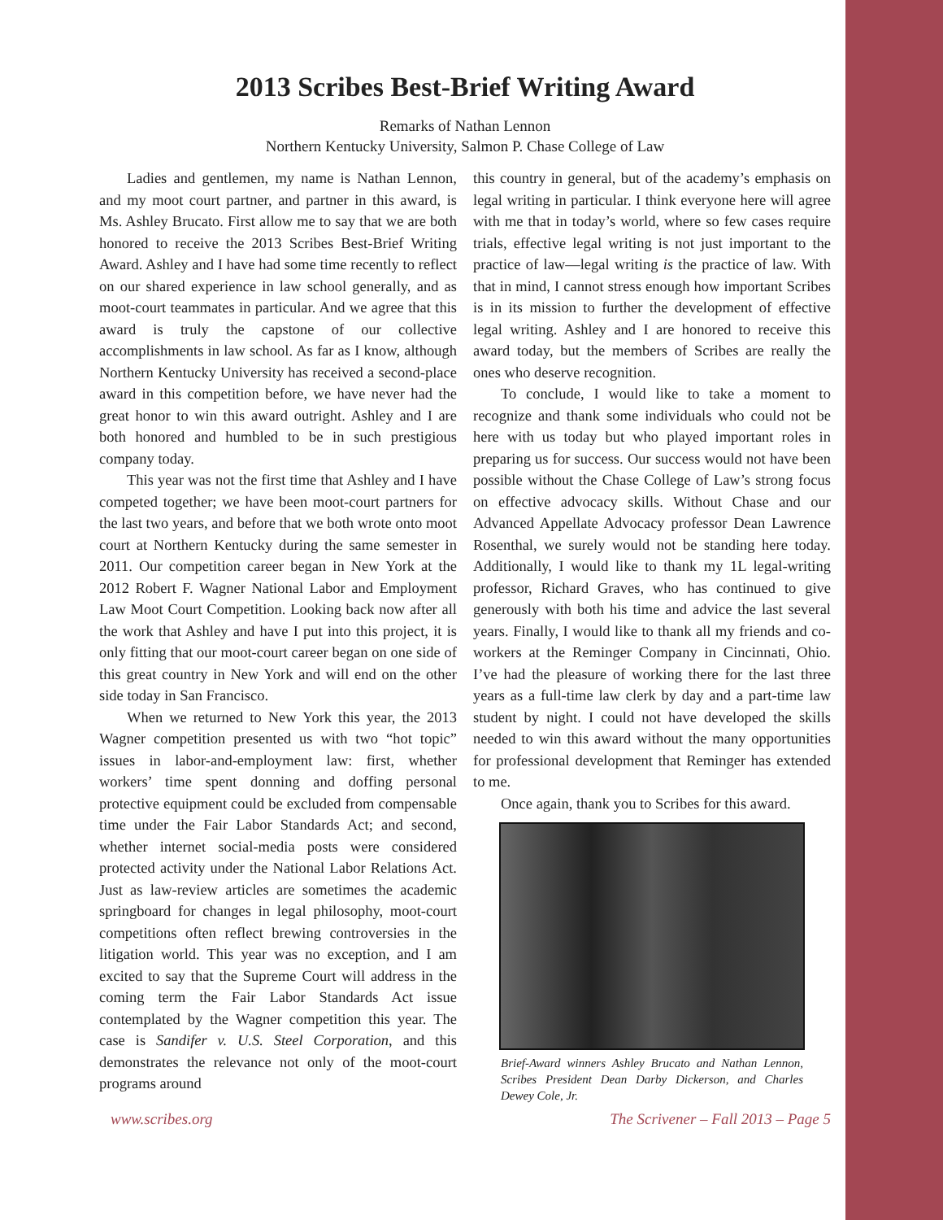2013 Scribes Best-Brief Writing Award
Remarks of Nathan Lennon
Northern Kentucky University, Salmon P. Chase College of Law
Ladies and gentlemen, my name is Nathan Lennon, and my moot court partner, and partner in this award, is Ms. Ashley Brucato. First allow me to say that we are both honored to receive the 2013 Scribes Best-Brief Writing Award. Ashley and I have had some time recently to reflect on our shared experience in law school generally, and as moot-court teammates in particular. And we agree that this award is truly the capstone of our collective accomplishments in law school. As far as I know, although Northern Kentucky University has received a second-place award in this competition before, we have never had the great honor to win this award outright. Ashley and I are both honored and humbled to be in such prestigious company today.
This year was not the first time that Ashley and I have competed together; we have been moot-court partners for the last two years, and before that we both wrote onto moot court at Northern Kentucky during the same semester in 2011. Our competition career began in New York at the 2012 Robert F. Wagner National Labor and Employment Law Moot Court Competition. Looking back now after all the work that Ashley and have I put into this project, it is only fitting that our moot-court career began on one side of this great country in New York and will end on the other side today in San Francisco.
When we returned to New York this year, the 2013 Wagner competition presented us with two “hot topic” issues in labor-and-employment law: first, whether workers’ time spent donning and doffing personal protective equipment could be excluded from compensable time under the Fair Labor Standards Act; and second, whether internet social-media posts were considered protected activity under the National Labor Relations Act. Just as law-review articles are sometimes the academic springboard for changes in legal philosophy, moot-court competitions often reflect brewing controversies in the litigation world. This year was no exception, and I am excited to say that the Supreme Court will address in the coming term the Fair Labor Standards Act issue contemplated by the Wagner competition this year. The case is Sandifer v. U.S. Steel Corporation, and this demonstrates the relevance not only of the moot-court programs around
this country in general, but of the academy’s emphasis on legal writing in particular. I think everyone here will agree with me that in today’s world, where so few cases require trials, effective legal writing is not just important to the practice of law—legal writing is the practice of law. With that in mind, I cannot stress enough how important Scribes is in its mission to further the development of effective legal writing. Ashley and I are honored to receive this award today, but the members of Scribes are really the ones who deserve recognition.
To conclude, I would like to take a moment to recognize and thank some individuals who could not be here with us today but who played important roles in preparing us for success. Our success would not have been possible without the Chase College of Law’s strong focus on effective advocacy skills. Without Chase and our Advanced Appellate Advocacy professor Dean Lawrence Rosenthal, we surely would not be standing here today. Additionally, I would like to thank my 1L legal-writing professor, Richard Graves, who has continued to give generously with both his time and advice the last several years. Finally, I would like to thank all my friends and co-workers at the Reminger Company in Cincinnati, Ohio. I’ve had the pleasure of working there for the last three years as a full-time law clerk by day and a part-time law student by night. I could not have developed the skills needed to win this award without the many opportunities for professional development that Reminger has extended to me.
Once again, thank you to Scribes for this award.
Brief-Award winners Ashley Brucato and Nathan Lennon, Scribes President Dean Darby Dickerson, and Charles Dewey Cole, Jr.
www.scribes.org The Scrivener – Fall 2013 – Page 5